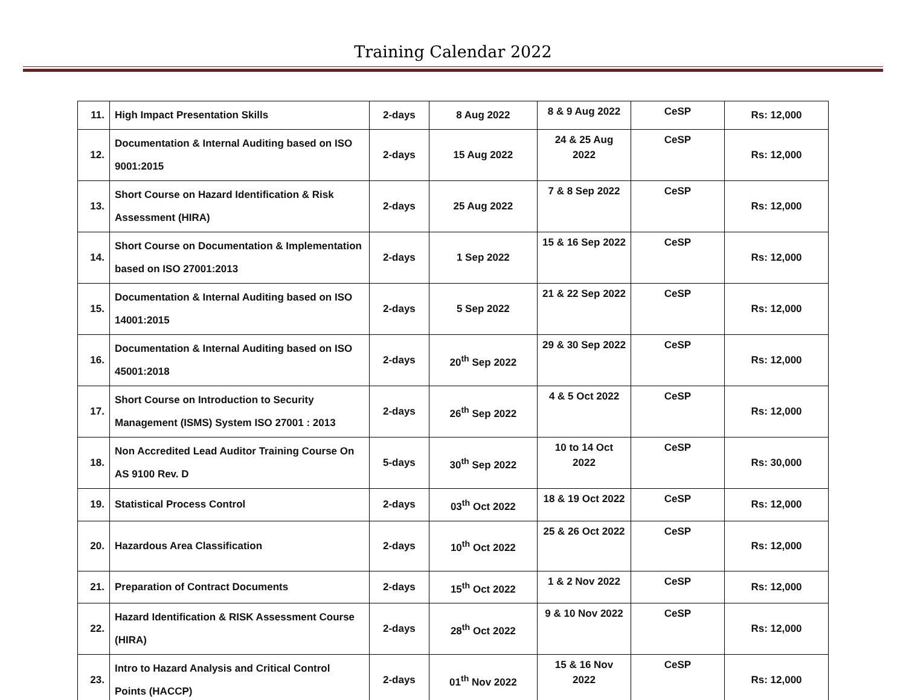Training Calendar 2022
| 11. | High Impact Presentation Skills | 2-days | 8 Aug 2022 | 8 & 9 Aug 2022 | CeSP | Rs: 12,000 |
| 12. | Documentation & Internal Auditing based on ISO 9001:2015 | 2-days | 15 Aug 2022 | 24 & 25 Aug 2022 | CeSP | Rs: 12,000 |
| 13. | Short Course on Hazard Identification & Risk Assessment (HIRA) | 2-days | 25 Aug 2022 | 7 & 8 Sep 2022 | CeSP | Rs: 12,000 |
| 14. | Short Course on Documentation & Implementation based on ISO 27001:2013 | 2-days | 1 Sep 2022 | 15 & 16 Sep 2022 | CeSP | Rs: 12,000 |
| 15. | Documentation & Internal Auditing based on ISO 14001:2015 | 2-days | 5 Sep 2022 | 21 & 22 Sep 2022 | CeSP | Rs: 12,000 |
| 16. | Documentation & Internal Auditing based on ISO 45001:2018 | 2-days | 20<sup>th</sup> Sep 2022 | 29 & 30 Sep 2022 | CeSP | Rs: 12,000 |
| 17. | Short Course on Introduction to Security Management (ISMS) System ISO 27001 : 2013 | 2-days | 26<sup>th</sup> Sep 2022 | 4 & 5 Oct 2022 | CeSP | Rs: 12,000 |
| 18. | Non Accredited Lead Auditor Training Course On AS 9100 Rev. D | 5-days | 30<sup>th</sup> Sep 2022 | 10 to 14 Oct 2022 | CeSP | Rs: 30,000 |
| 19. | Statistical Process Control | 2-days | 03<sup>th</sup> Oct 2022 | 18 & 19 Oct 2022 | CeSP | Rs: 12,000 |
| 20. | Hazardous Area Classification | 2-days | 10<sup>th</sup> Oct 2022 | 25 & 26 Oct 2022 | CeSP | Rs: 12,000 |
| 21. | Preparation of Contract Documents | 2-days | 15<sup>th</sup> Oct 2022 | 1 & 2 Nov 2022 | CeSP | Rs: 12,000 |
| 22. | Hazard Identification & RISK Assessment Course (HIRA) | 2-days | 28<sup>th</sup> Oct 2022 | 9 & 10 Nov 2022 | CeSP | Rs: 12,000 |
| 23. | Intro to Hazard Analysis and Critical Control Points (HACCP) | 2-days | 01<sup>th</sup> Nov 2022 | 15 & 16 Nov 2022 | CeSP | Rs: 12,000 |